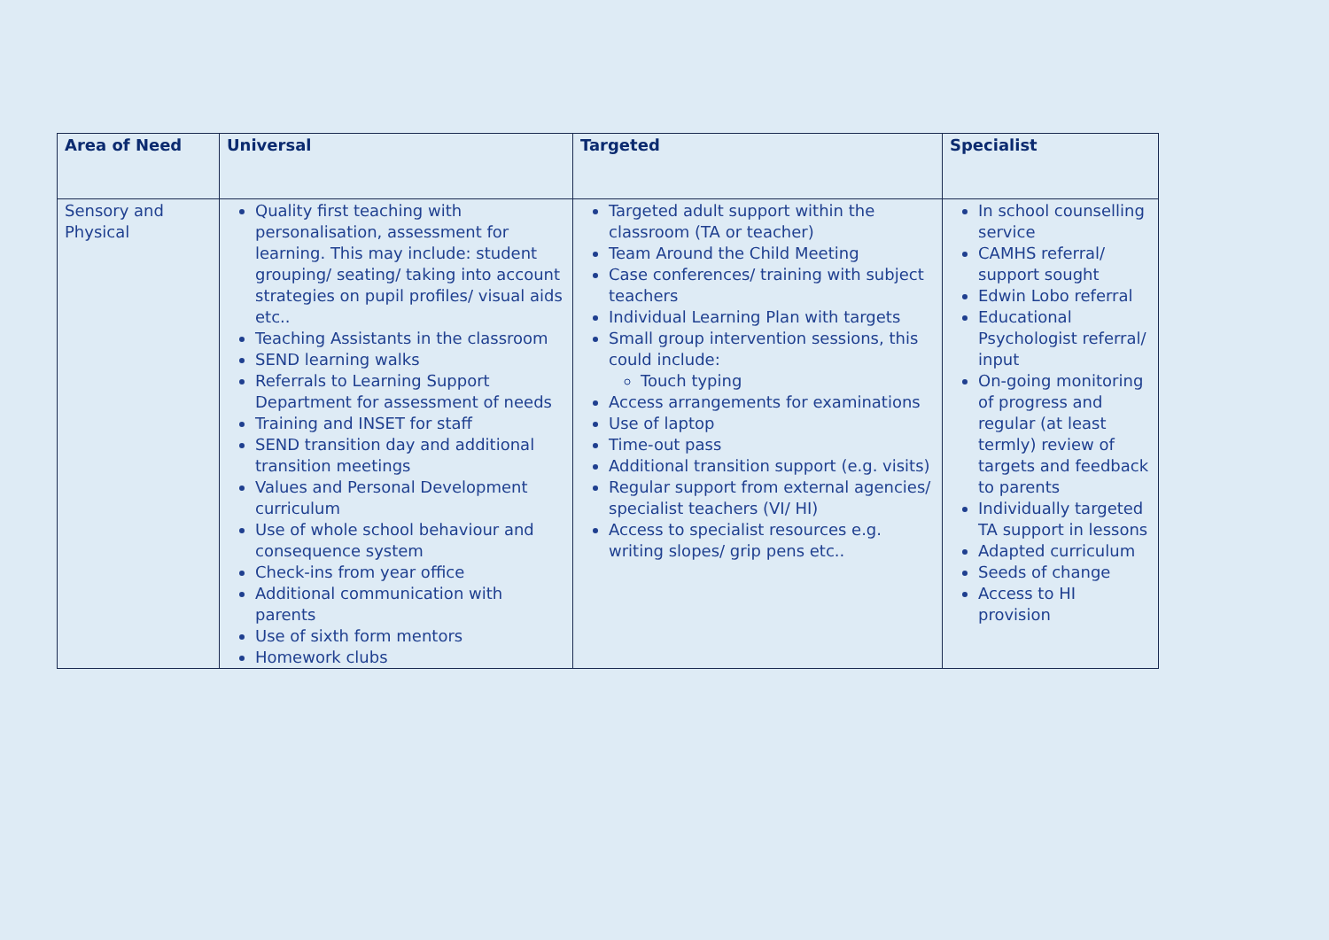| Area of Need | Universal | Targeted | Specialist |
| --- | --- | --- | --- |
| Sensory and Physical | Quality first teaching with personalisation, assessment for learning. This may include: student grouping/ seating/ taking into account strategies on pupil profiles/ visual aids etc.. Teaching Assistants in the classroom SEND learning walks Referrals to Learning Support Department for assessment of needs Training and INSET for staff SEND transition day and additional transition meetings Values and Personal Development curriculum Use of whole school behaviour and consequence system Check-ins from year office Additional communication with parents Use of sixth form mentors Homework clubs | Targeted adult support within the classroom (TA or teacher) Team Around the Child Meeting Case conferences/ training with subject teachers Individual Learning Plan with targets Small group intervention sessions, this could include: Touch typing Access arrangements for examinations Use of laptop Time-out pass Additional transition support (e.g. visits) Regular support from external agencies/ specialist teachers (VI/ HI) Access to specialist resources e.g. writing slopes/ grip pens etc.. | In school counselling service CAMHS referral/ support sought Edwin Lobo referral Educational Psychologist referral/ input On-going monitoring of progress and regular (at least termly) review of targets and feedback to parents Individually targeted TA support in lessons Adapted curriculum Seeds of change Access to HI provision |